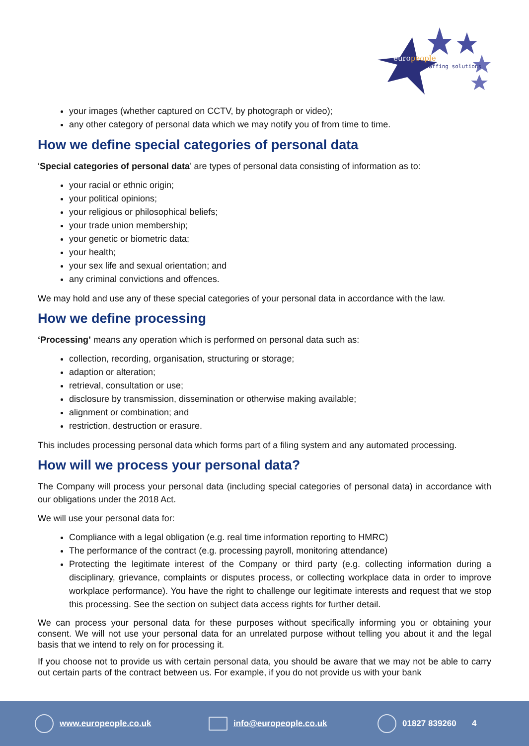europeople
staffing solutions
your images (whether captured on CCTV, by photograph or video);
any other category of personal data which we may notify you of from time to time.
How we define special categories of personal data
‘Special categories of personal data’ are types of personal data consisting of information as to:
your racial or ethnic origin;
your political opinions;
your religious or philosophical beliefs;
your trade union membership;
your genetic or biometric data;
your health;
your sex life and sexual orientation; and
any criminal convictions and offences.
We may hold and use any of these special categories of your personal data in accordance with the law.
How we define processing
‘Processing’ means any operation which is performed on personal data such as:
collection, recording, organisation, structuring or storage;
adaption or alteration;
retrieval, consultation or use;
disclosure by transmission, dissemination or otherwise making available;
alignment or combination; and
restriction, destruction or erasure.
This includes processing personal data which forms part of a filing system and any automated processing.
How will we process your personal data?
The Company will process your personal data (including special categories of personal data) in accordance with our obligations under the 2018 Act.
We will use your personal data for:
Compliance with a legal obligation (e.g. real time information reporting to HMRC)
The performance of the contract (e.g. processing payroll, monitoring attendance)
Protecting the legitimate interest of the Company or third party (e.g. collecting information during a disciplinary, grievance, complaints or disputes process, or collecting workplace data in order to improve workplace performance). You have the right to challenge our legitimate interests and request that we stop this processing. See the section on subject data access rights for further detail.
We can process your personal data for these purposes without specifically informing you or obtaining your consent. We will not use your personal data for an unrelated purpose without telling you about it and the legal basis that we intend to rely on for processing it.
If you choose not to provide us with certain personal data, you should be aware that we may not be able to carry out certain parts of the contract between us. For example, if you do not provide us with your bank
www.europeople.co.uk info@europeople.co.uk 01827 839260 4